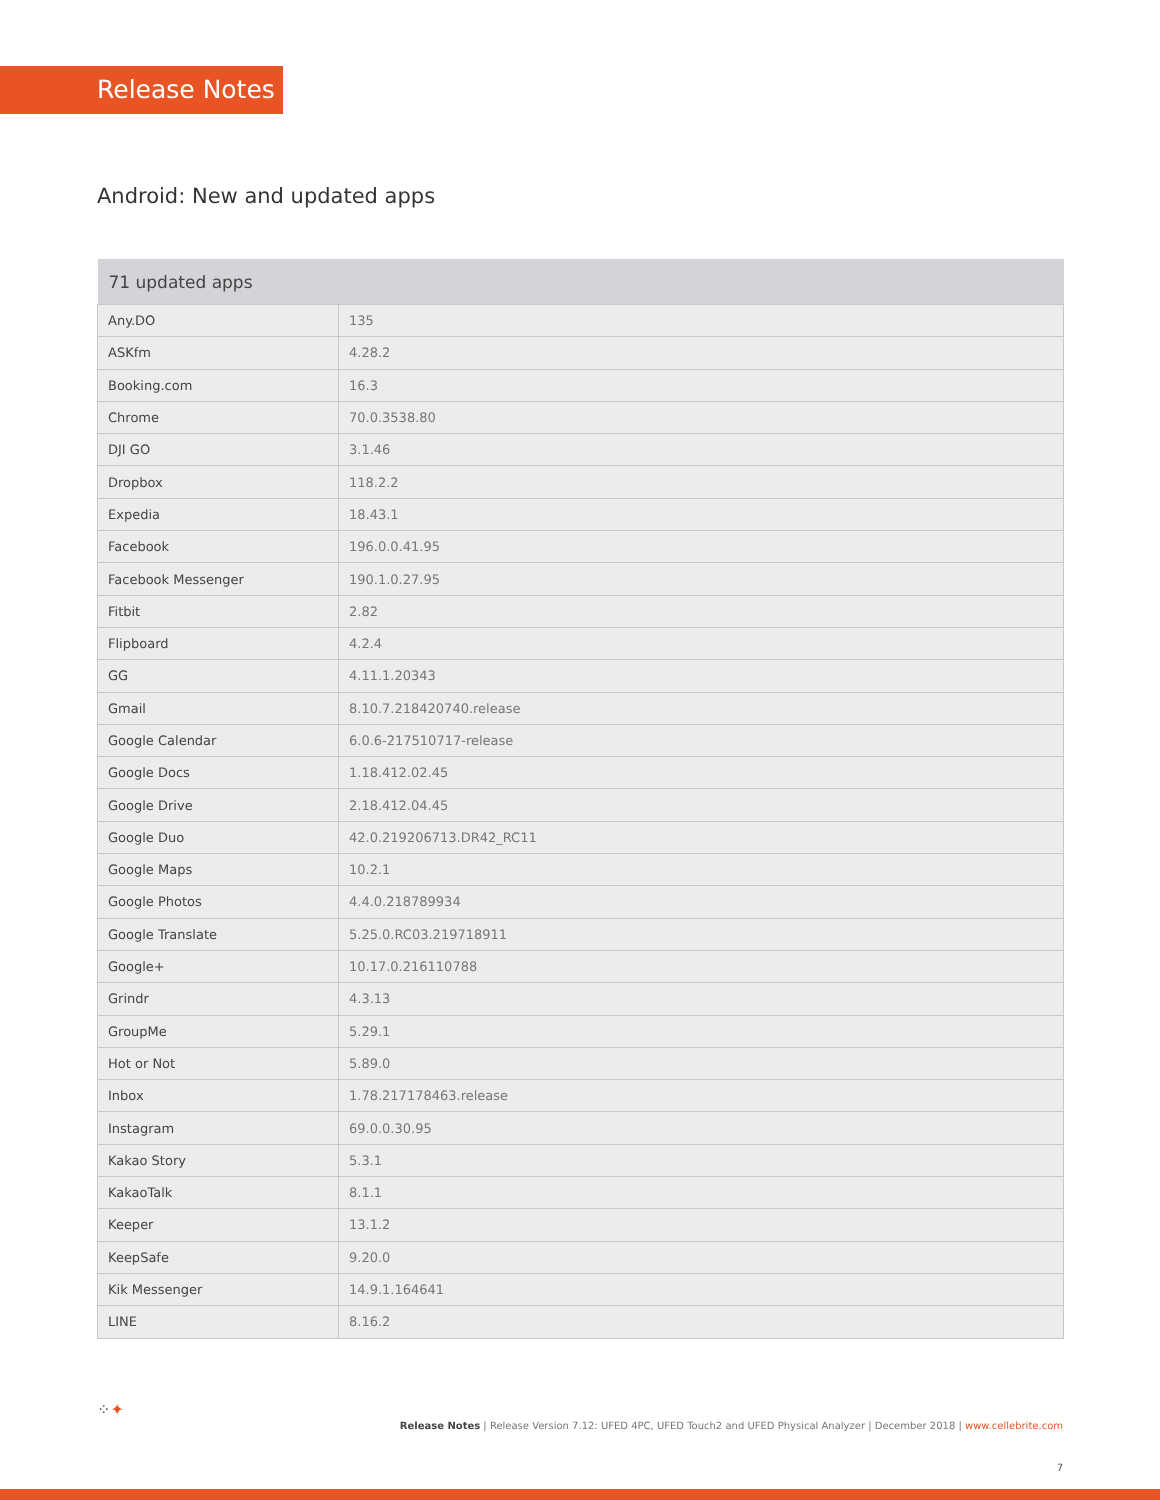Release Notes
Android: New and updated apps
| 71 updated apps | |
| --- | --- |
| Any.DO | 135 |
| ASKfm | 4.28.2 |
| Booking.com | 16.3 |
| Chrome | 70.0.3538.80 |
| DJI GO | 3.1.46 |
| Dropbox | 118.2.2 |
| Expedia | 18.43.1 |
| Facebook | 196.0.0.41.95 |
| Facebook Messenger | 190.1.0.27.95 |
| Fitbit | 2.82 |
| Flipboard | 4.2.4 |
| GG | 4.11.1.20343 |
| Gmail | 8.10.7.218420740.release |
| Google Calendar | 6.0.6-217510717-release |
| Google Docs | 1.18.412.02.45 |
| Google Drive | 2.18.412.04.45 |
| Google Duo | 42.0.219206713.DR42_RC11 |
| Google Maps | 10.2.1 |
| Google Photos | 4.4.0.218789934 |
| Google Translate | 5.25.0.RC03.219718911 |
| Google+ | 10.17.0.216110788 |
| Grindr | 4.3.13 |
| GroupMe | 5.29.1 |
| Hot or Not | 5.89.0 |
| Inbox | 1.78.217178463.release |
| Instagram | 69.0.0.30.95 |
| Kakao Story | 5.3.1 |
| KakaoTalk | 8.1.1 |
| Keeper | 13.1.2 |
| KeepSafe | 9.20.0 |
| Kik Messenger | 14.9.1.164641 |
| LINE | 8.16.2 |
⁘✦
Release Notes | Release Version 7.12: UFED 4PC, UFED Touch2 and UFED Physical Analyzer | December 2018 | www.cellebrite.com
7